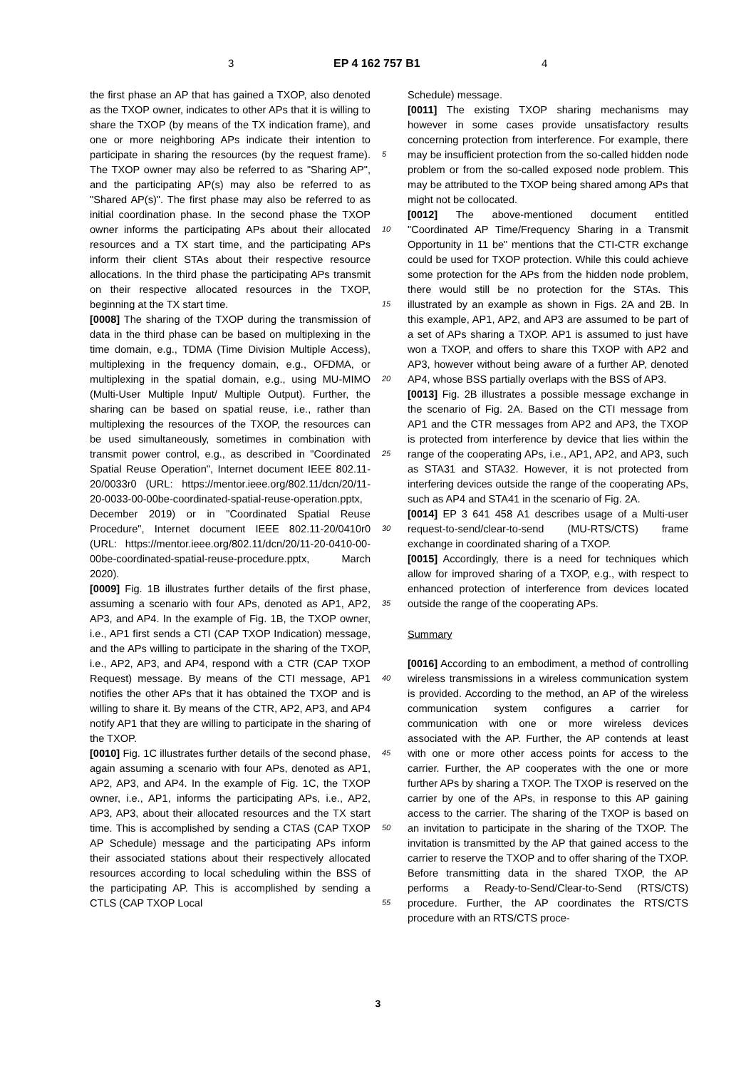3 EP 4 162 757 B1 4
the first phase an AP that has gained a TXOP, also denoted as the TXOP owner, indicates to other APs that it is willing to share the TXOP (by means of the TX indication frame), and one or more neighboring APs indicate their intention to participate in sharing the resources (by the request frame). The TXOP owner may also be referred to as "Sharing AP", and the participating AP(s) may also be referred to as "Shared AP(s)". The first phase may also be referred to as initial coordination phase. In the second phase the TXOP owner informs the participating APs about their allocated resources and a TX start time, and the participating APs inform their client STAs about their respective resource allocations. In the third phase the participating APs transmit on their respective allocated resources in the TXOP, beginning at the TX start time.
[0008] The sharing of the TXOP during the transmission of data in the third phase can be based on multiplexing in the time domain, e.g., TDMA (Time Division Multiple Access), multiplexing in the frequency domain, e.g., OFDMA, or multiplexing in the spatial domain, e.g., using MU-MIMO (Multi-User Multiple Input/ Multiple Output). Further, the sharing can be based on spatial reuse, i.e., rather than multiplexing the resources of the TXOP, the resources can be used simultaneously, sometimes in combination with transmit power control, e.g., as described in "Coordinated Spatial Reuse Operation", Internet document IEEE 802.11-20/0033r0 (URL: https://mentor.ieee.org/802.11/dcn/20/11-20-0033-00-00be-coordinated-spatial-reuse-operation.pptx, December 2019) or in "Coordinated Spatial Reuse Procedure", Internet document IEEE 802.11-20/0410r0 (URL: https://mentor.ieee.org/802.11/dcn/20/11-20-0410-00-00be-coordinated-spatial-reuse-procedure.pptx, March 2020).
[0009] Fig. 1B illustrates further details of the first phase, assuming a scenario with four APs, denoted as AP1, AP2, AP3, and AP4. In the example of Fig. 1B, the TXOP owner, i.e., AP1 first sends a CTI (CAP TXOP Indication) message, and the APs willing to participate in the sharing of the TXOP, i.e., AP2, AP3, and AP4, respond with a CTR (CAP TXOP Request) message. By means of the CTI message, AP1 notifies the other APs that it has obtained the TXOP and is willing to share it. By means of the CTR, AP2, AP3, and AP4 notify AP1 that they are willing to participate in the sharing of the TXOP.
[0010] Fig. 1C illustrates further details of the second phase, again assuming a scenario with four APs, denoted as AP1, AP2, AP3, and AP4. In the example of Fig. 1C, the TXOP owner, i.e., AP1, informs the participating APs, i.e., AP2, AP3, AP3, about their allocated resources and the TX start time. This is accomplished by sending a CTAS (CAP TXOP AP Schedule) message and the participating APs inform their associated stations about their respectively allocated resources according to local scheduling within the BSS of the participating AP. This is accomplished by sending a CTLS (CAP TXOP Local
Schedule) message.
[0011] The existing TXOP sharing mechanisms may however in some cases provide unsatisfactory results concerning protection from interference. For example, there may be insufficient protection from the so-called hidden node problem or from the so-called exposed node problem. This may be attributed to the TXOP being shared among APs that might not be collocated.
[0012] The above-mentioned document entitled "Coordinated AP Time/Frequency Sharing in a Transmit Opportunity in 11 be" mentions that the CTI-CTR exchange could be used for TXOP protection. While this could achieve some protection for the APs from the hidden node problem, there would still be no protection for the STAs. This illustrated by an example as shown in Figs. 2A and 2B. In this example, AP1, AP2, and AP3 are assumed to be part of a set of APs sharing a TXOP. AP1 is assumed to just have won a TXOP, and offers to share this TXOP with AP2 and AP3, however without being aware of a further AP, denoted AP4, whose BSS partially overlaps with the BSS of AP3.
[0013] Fig. 2B illustrates a possible message exchange in the scenario of Fig. 2A. Based on the CTI message from AP1 and the CTR messages from AP2 and AP3, the TXOP is protected from interference by device that lies within the range of the cooperating APs, i.e., AP1, AP2, and AP3, such as STA31 and STA32. However, it is not protected from interfering devices outside the range of the cooperating APs, such as AP4 and STA41 in the scenario of Fig. 2A.
[0014] EP 3 641 458 A1 describes usage of a Multi-user request-to-send/clear-to-send (MU-RTS/CTS) frame exchange in coordinated sharing of a TXOP.
[0015] Accordingly, there is a need for techniques which allow for improved sharing of a TXOP, e.g., with respect to enhanced protection of interference from devices located outside the range of the cooperating APs.
Summary
[0016] According to an embodiment, a method of controlling wireless transmissions in a wireless communication system is provided. According to the method, an AP of the wireless communication system configures a carrier for communication with one or more wireless devices associated with the AP. Further, the AP contends at least with one or more other access points for access to the carrier. Further, the AP cooperates with the one or more further APs by sharing a TXOP. The TXOP is reserved on the carrier by one of the APs, in response to this AP gaining access to the carrier. The sharing of the TXOP is based on an invitation to participate in the sharing of the TXOP. The invitation is transmitted by the AP that gained access to the carrier to reserve the TXOP and to offer sharing of the TXOP. Before transmitting data in the shared TXOP, the AP performs a Ready-to-Send/Clear-to-Send (RTS/CTS) procedure. Further, the AP coordinates the RTS/CTS procedure with an RTS/CTS proce-
5
10
15
20
25
30
35
40
45
50
55
3